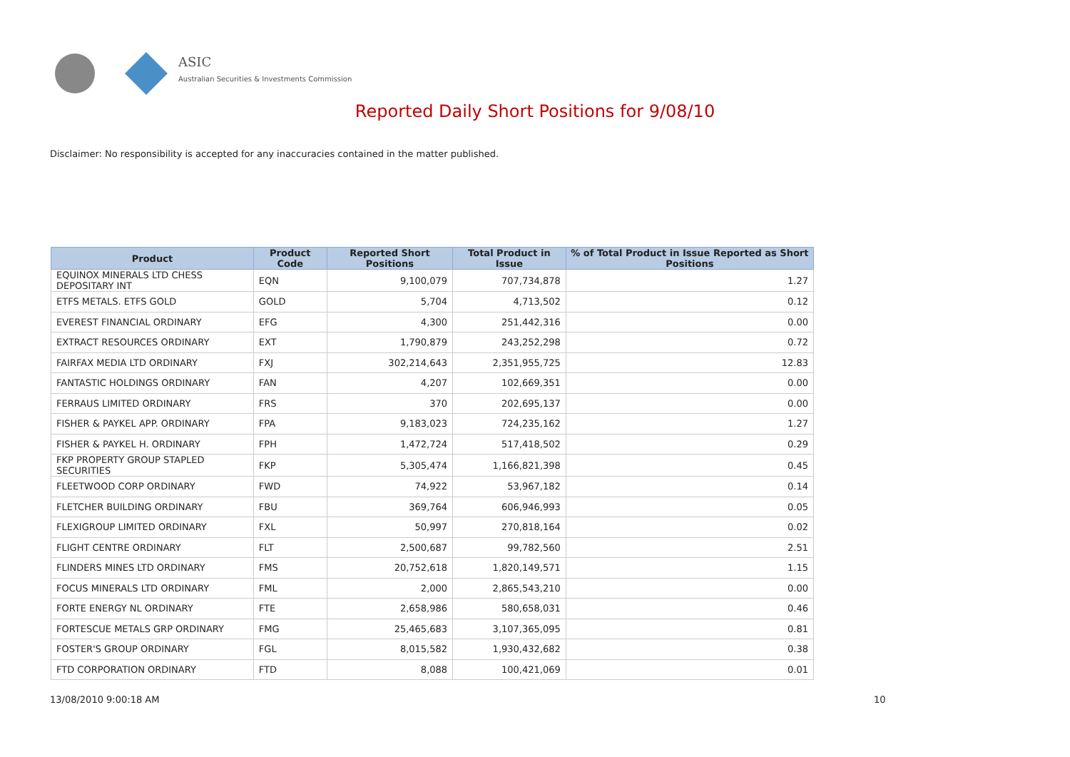ASIC
Australian Securities & Investments Commission
Reported Daily Short Positions for 9/08/10
Disclaimer: No responsibility is accepted for any inaccuracies contained in the matter published.
| Product | Product Code | Reported Short Positions | Total Product in Issue | % of Total Product in Issue Reported as Short Positions |
| --- | --- | --- | --- | --- |
| EQUINOX MINERALS LTD CHESS DEPOSITARY INT | EQN | 9,100,079 | 707,734,878 | 1.27 |
| ETFS METALS. ETFS GOLD | GOLD | 5,704 | 4,713,502 | 0.12 |
| EVEREST FINANCIAL ORDINARY | EFG | 4,300 | 251,442,316 | 0.00 |
| EXTRACT RESOURCES ORDINARY | EXT | 1,790,879 | 243,252,298 | 0.72 |
| FAIRFAX MEDIA LTD ORDINARY | FXJ | 302,214,643 | 2,351,955,725 | 12.83 |
| FANTASTIC HOLDINGS ORDINARY | FAN | 4,207 | 102,669,351 | 0.00 |
| FERRAUS LIMITED ORDINARY | FRS | 370 | 202,695,137 | 0.00 |
| FISHER & PAYKEL APP. ORDINARY | FPA | 9,183,023 | 724,235,162 | 1.27 |
| FISHER & PAYKEL H. ORDINARY | FPH | 1,472,724 | 517,418,502 | 0.29 |
| FKP PROPERTY GROUP STAPLED SECURITIES | FKP | 5,305,474 | 1,166,821,398 | 0.45 |
| FLEETWOOD CORP ORDINARY | FWD | 74,922 | 53,967,182 | 0.14 |
| FLETCHER BUILDING ORDINARY | FBU | 369,764 | 606,946,993 | 0.05 |
| FLEXIGROUP LIMITED ORDINARY | FXL | 50,997 | 270,818,164 | 0.02 |
| FLIGHT CENTRE ORDINARY | FLT | 2,500,687 | 99,782,560 | 2.51 |
| FLINDERS MINES LTD ORDINARY | FMS | 20,752,618 | 1,820,149,571 | 1.15 |
| FOCUS MINERALS LTD ORDINARY | FML | 2,000 | 2,865,543,210 | 0.00 |
| FORTE ENERGY NL ORDINARY | FTE | 2,658,986 | 580,658,031 | 0.46 |
| FORTESCUE METALS GRP ORDINARY | FMG | 25,465,683 | 3,107,365,095 | 0.81 |
| FOSTER'S GROUP ORDINARY | FGL | 8,015,582 | 1,930,432,682 | 0.38 |
| FTD CORPORATION ORDINARY | FTD | 8,088 | 100,421,069 | 0.01 |
13/08/2010 9:00:18 AM 10